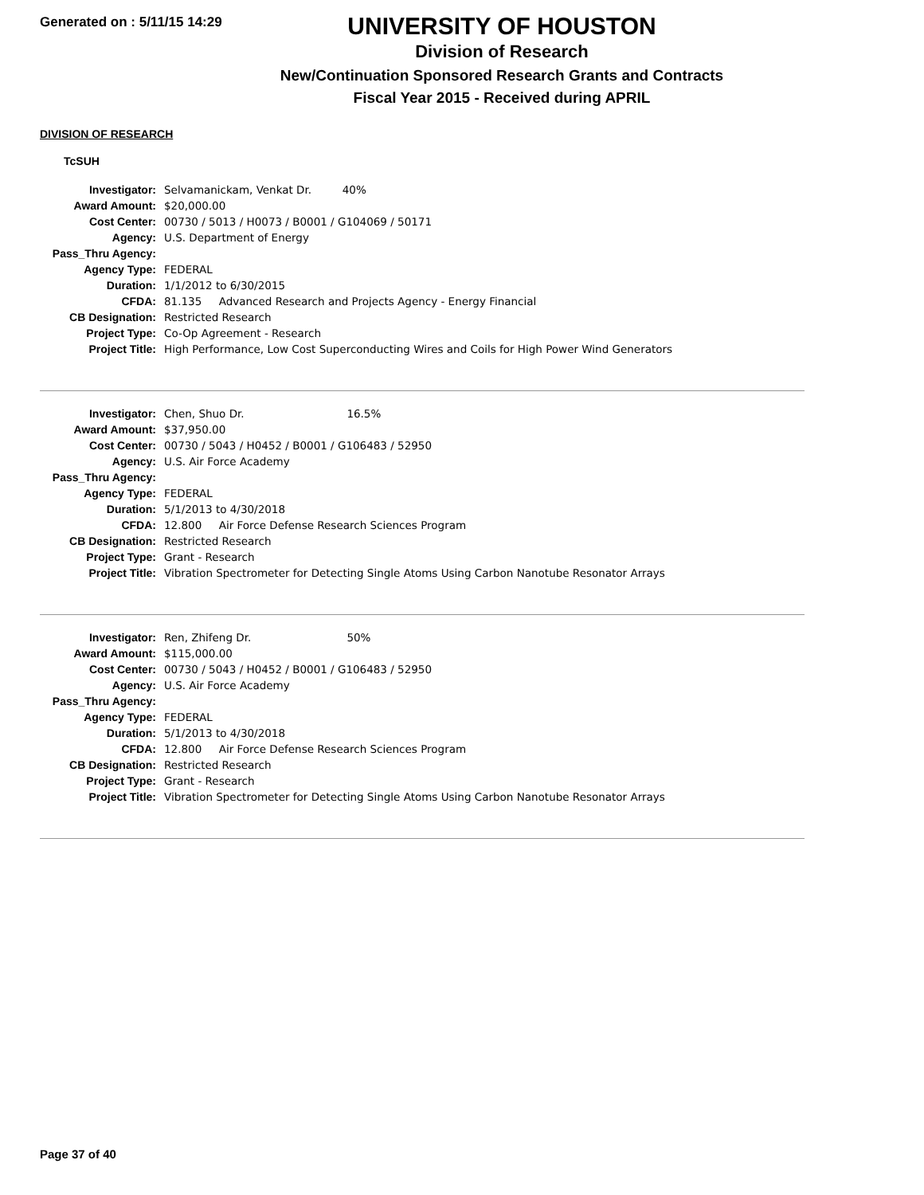Generated on : 5/11/15 14:29
UNIVERSITY OF HOUSTON
Division of Research
New/Continuation Sponsored Research Grants and Contracts
Fiscal Year 2015 - Received during APRIL
DIVISION OF RESEARCH
TcSUH
| Investigator: | Selvamanickam, Venkat Dr. 40% |
| Award Amount: | $20,000.00 |
| Cost Center: | 00730 / 5013 / H0073 / B0001 / G104069 / 50171 |
| Agency: | U.S. Department of Energy |
| Pass_Thru Agency: | |
| Agency Type: | FEDERAL |
| Duration: | 1/1/2012 to 6/30/2015 |
| CFDA: | 81.135 Advanced Research and Projects Agency - Energy Financial |
| CB Designation: | Restricted Research |
| Project Type: | Co-Op Agreement - Research |
| Project Title: | High Performance, Low Cost Superconducting Wires and Coils for High Power Wind Generators |
| Investigator: | Chen, Shuo Dr. 16.5% |
| Award Amount: | $37,950.00 |
| Cost Center: | 00730 / 5043 / H0452 / B0001 / G106483 / 52950 |
| Agency: | U.S. Air Force Academy |
| Pass_Thru Agency: | |
| Agency Type: | FEDERAL |
| Duration: | 5/1/2013 to 4/30/2018 |
| CFDA: | 12.800 Air Force Defense Research Sciences Program |
| CB Designation: | Restricted Research |
| Project Type: | Grant - Research |
| Project Title: | Vibration Spectrometer for Detecting Single Atoms Using Carbon Nanotube Resonator Arrays |
| Investigator: | Ren, Zhifeng Dr. 50% |
| Award Amount: | $115,000.00 |
| Cost Center: | 00730 / 5043 / H0452 / B0001 / G106483 / 52950 |
| Agency: | U.S. Air Force Academy |
| Pass_Thru Agency: | |
| Agency Type: | FEDERAL |
| Duration: | 5/1/2013 to 4/30/2018 |
| CFDA: | 12.800 Air Force Defense Research Sciences Program |
| CB Designation: | Restricted Research |
| Project Type: | Grant - Research |
| Project Title: | Vibration Spectrometer for Detecting Single Atoms Using Carbon Nanotube Resonator Arrays |
Page 37 of 40